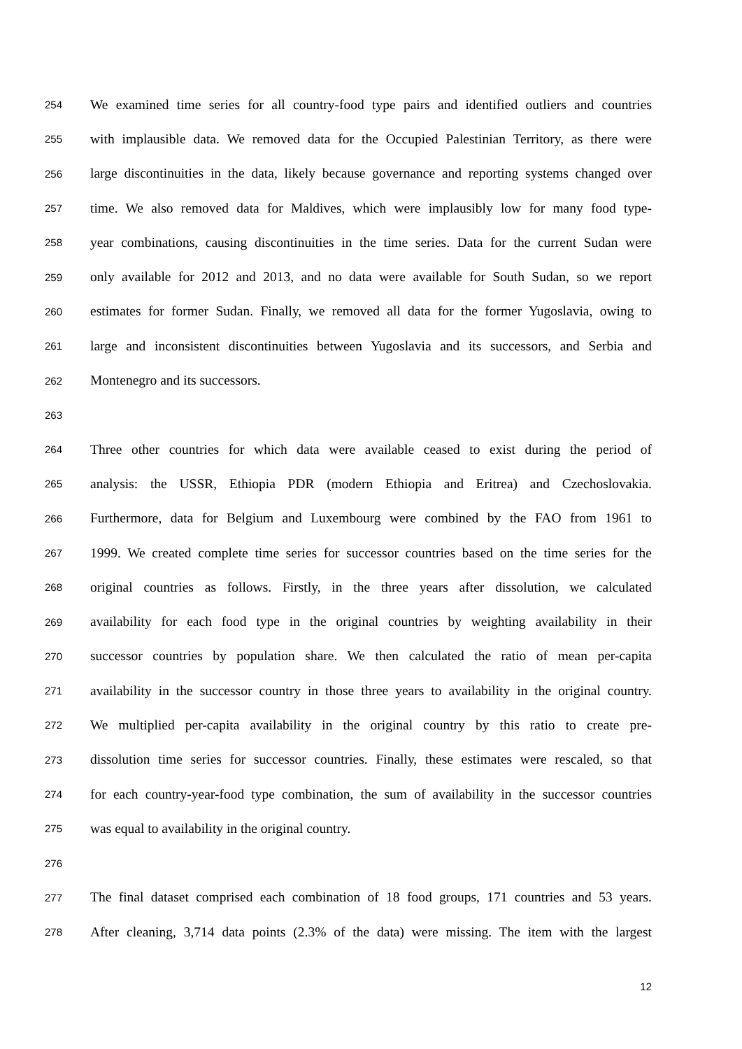254 We examined time series for all country-food type pairs and identified outliers and countries
255 with implausible data. We removed data for the Occupied Palestinian Territory, as there were
256 large discontinuities in the data, likely because governance and reporting systems changed over
257 time. We also removed data for Maldives, which were implausibly low for many food type-
258 year combinations, causing discontinuities in the time series. Data for the current Sudan were
259 only available for 2012 and 2013, and no data were available for South Sudan, so we report
260 estimates for former Sudan. Finally, we removed all data for the former Yugoslavia, owing to
261 large and inconsistent discontinuities between Yugoslavia and its successors, and Serbia and
262 Montenegro and its successors.
263
264 Three other countries for which data were available ceased to exist during the period of
265 analysis: the USSR, Ethiopia PDR (modern Ethiopia and Eritrea) and Czechoslovakia.
266 Furthermore, data for Belgium and Luxembourg were combined by the FAO from 1961 to
267 1999. We created complete time series for successor countries based on the time series for the
268 original countries as follows. Firstly, in the three years after dissolution, we calculated
269 availability for each food type in the original countries by weighting availability in their
270 successor countries by population share. We then calculated the ratio of mean per-capita
271 availability in the successor country in those three years to availability in the original country.
272 We multiplied per-capita availability in the original country by this ratio to create pre-
273 dissolution time series for successor countries. Finally, these estimates were rescaled, so that
274 for each country-year-food type combination, the sum of availability in the successor countries
275 was equal to availability in the original country.
276
277 The final dataset comprised each combination of 18 food groups, 171 countries and 53 years.
278 After cleaning, 3,714 data points (2.3% of the data) were missing. The item with the largest
12